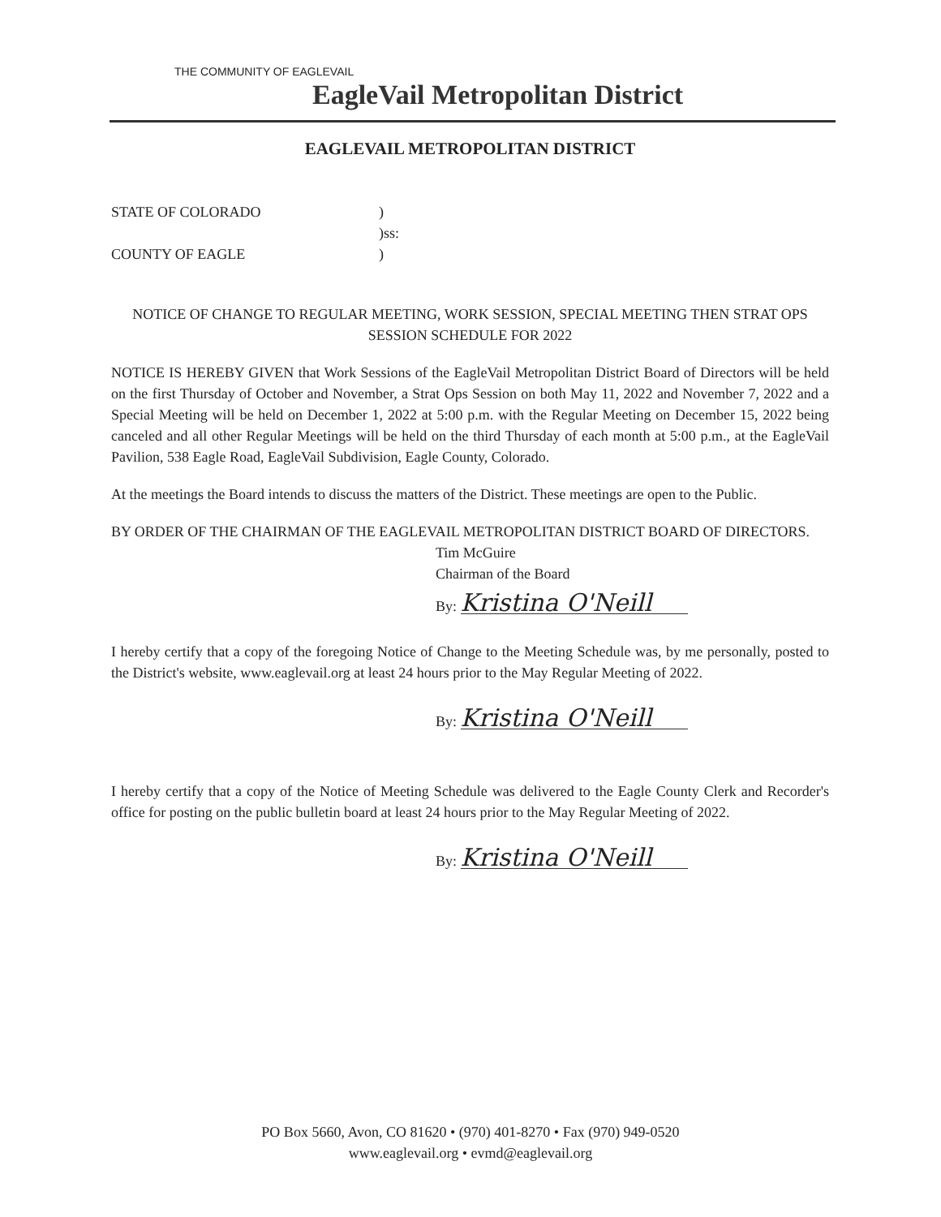THE COMMUNITY OF EAGLEVAIL
EagleVail Metropolitan District
EAGLEVAIL METROPOLITAN DISTRICT
STATE OF COLORADO
)
)ss:
COUNTY OF EAGLE
)
NOTICE OF CHANGE TO REGULAR MEETING, WORK SESSION, SPECIAL MEETING THEN STRAT OPS SESSION SCHEDULE FOR 2022
NOTICE IS HEREBY GIVEN that Work Sessions of the EagleVail Metropolitan District Board of Directors will be held on the first Thursday of October and November, a Strat Ops Session on both May 11, 2022 and November 7, 2022 and a Special Meeting will be held on December 1, 2022 at 5:00 p.m. with the Regular Meeting on December 15, 2022 being canceled and all other Regular Meetings will be held on the third Thursday of each month at 5:00 p.m., at the EagleVail Pavilion, 538 Eagle Road, EagleVail Subdivision, Eagle County, Colorado.
At the meetings the Board intends to discuss the matters of the District. These meetings are open to the Public.
BY ORDER OF THE CHAIRMAN OF THE EAGLEVAIL METROPOLITAN DISTRICT BOARD OF DIRECTORS.
Tim McGuire
Chairman of the Board
By: Kristina O'Neill
I hereby certify that a copy of the foregoing Notice of Change to the Meeting Schedule was, by me personally, posted to the District's website, www.eaglevail.org at least 24 hours prior to the May Regular Meeting of 2022.
By: Kristina O'Neill
I hereby certify that a copy of the Notice of Meeting Schedule was delivered to the Eagle County Clerk and Recorder's office for posting on the public bulletin board at least 24 hours prior to the May Regular Meeting of 2022.
By: Kristina O'Neill
PO Box 5660, Avon, CO 81620 • (970) 401-8270 • Fax (970) 949-0520
www.eaglevail.org • evmd@eaglevail.org